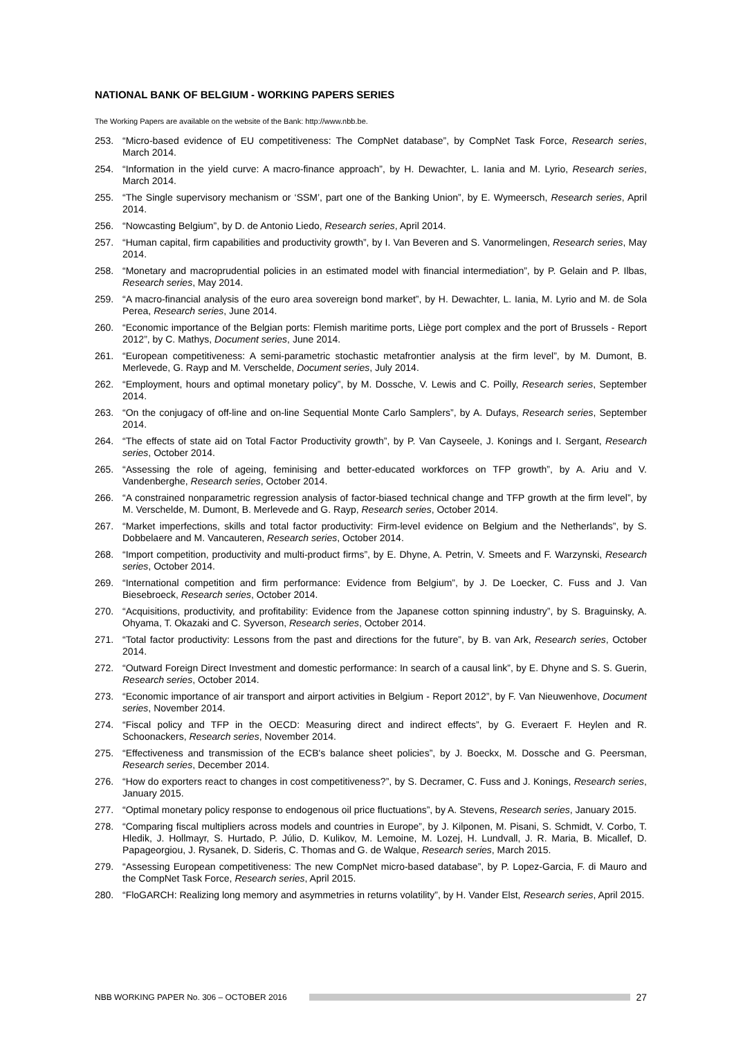NATIONAL BANK OF BELGIUM - WORKING PAPERS SERIES
The Working Papers are available on the website of the Bank: http://www.nbb.be.
253. “Micro-based evidence of EU competitiveness: The CompNet database”, by CompNet Task Force, Research series, March 2014.
254. “Information in the yield curve: A macro-finance approach”, by H. Dewachter, L. Iania and M. Lyrio, Research series, March 2014.
255. “The Single supervisory mechanism or ‘SSM’, part one of the Banking Union”, by E. Wymeersch, Research series, April 2014.
256. “Nowcasting Belgium”, by D. de Antonio Liedo, Research series, April 2014.
257. “Human capital, firm capabilities and productivity growth”, by I. Van Beveren and S. Vanormelingen, Research series, May 2014.
258. “Monetary and macroprudential policies in an estimated model with financial intermediation”, by P. Gelain and P. Ilbas, Research series, May 2014.
259. “A macro-financial analysis of the euro area sovereign bond market”, by H. Dewachter, L. Iania, M. Lyrio and M. de Sola Perea, Research series, June 2014.
260. “Economic importance of the Belgian ports: Flemish maritime ports, Liège port complex and the port of Brussels - Report 2012”, by C. Mathys, Document series, June 2014.
261. “European competitiveness: A semi-parametric stochastic metafrontier analysis at the firm level”, by M. Dumont, B. Merlevede, G. Rayp and M. Verschelde, Document series, July 2014.
262. “Employment, hours and optimal monetary policy”, by M. Dossche, V. Lewis and C. Poilly, Research series, September 2014.
263. “On the conjugacy of off-line and on-line Sequential Monte Carlo Samplers”, by A. Dufays, Research series, September 2014.
264. “The effects of state aid on Total Factor Productivity growth”, by P. Van Cayseele, J. Konings and I. Sergant, Research series, October 2014.
265. “Assessing the role of ageing, feminising and better-educated workforces on TFP growth”, by A. Ariu and V. Vandenberghe, Research series, October 2014.
266. “A constrained nonparametric regression analysis of factor-biased technical change and TFP growth at the firm level”, by M. Verschelde, M. Dumont, B. Merlevede and G. Rayp, Research series, October 2014.
267. “Market imperfections, skills and total factor productivity: Firm-level evidence on Belgium and the Netherlands”, by S. Dobbelaere and M. Vancauteren, Research series, October 2014.
268. “Import competition, productivity and multi-product firms”, by E. Dhyne, A. Petrin, V. Smeets and F. Warzynski, Research series, October 2014.
269. “International competition and firm performance: Evidence from Belgium”, by J. De Loecker, C. Fuss and J. Van Biesebroeck, Research series, October 2014.
270. “Acquisitions, productivity, and profitability: Evidence from the Japanese cotton spinning industry”, by S. Braguinsky, A. Ohyama, T. Okazaki and C. Syverson, Research series, October 2014.
271. “Total factor productivity: Lessons from the past and directions for the future”, by B. van Ark, Research series, October 2014.
272. “Outward Foreign Direct Investment and domestic performance: In search of a causal link”, by E. Dhyne and S. S. Guerin, Research series, October 2014.
273. “Economic importance of air transport and airport activities in Belgium - Report 2012”, by F. Van Nieuwenhove, Document series, November 2014.
274. “Fiscal policy and TFP in the OECD: Measuring direct and indirect effects”, by G. Everaert F. Heylen and R. Schoonackers, Research series, November 2014.
275. “Effectiveness and transmission of the ECB's balance sheet policies”, by J. Boeckx, M. Dossche and G. Peersman, Research series, December 2014.
276. “How do exporters react to changes in cost competitiveness?”, by S. Decramer, C. Fuss and J. Konings, Research series, January 2015.
277. “Optimal monetary policy response to endogenous oil price fluctuations”, by A. Stevens, Research series, January 2015.
278. “Comparing fiscal multipliers across models and countries in Europe”, by J. Kilponen, M. Pisani, S. Schmidt, V. Corbo, T. Hledik, J. Hollmayr, S. Hurtado, P. Júlio, D. Kulikov, M. Lemoine, M. Lozej, H. Lundvall, J. R. Maria, B. Micallef, D. Papageorgiou, J. Rysanek, D. Sideris, C. Thomas and G. de Walque, Research series, March 2015.
279. “Assessing European competitiveness: The new CompNet micro-based database”, by P. Lopez-Garcia, F. di Mauro and the CompNet Task Force, Research series, April 2015.
280. “FloGARCH: Realizing long memory and asymmetries in returns volatility”, by H. Vander Elst, Research series, April 2015.
NBB WORKING PAPER No. 306 – OCTOBER 2016 27